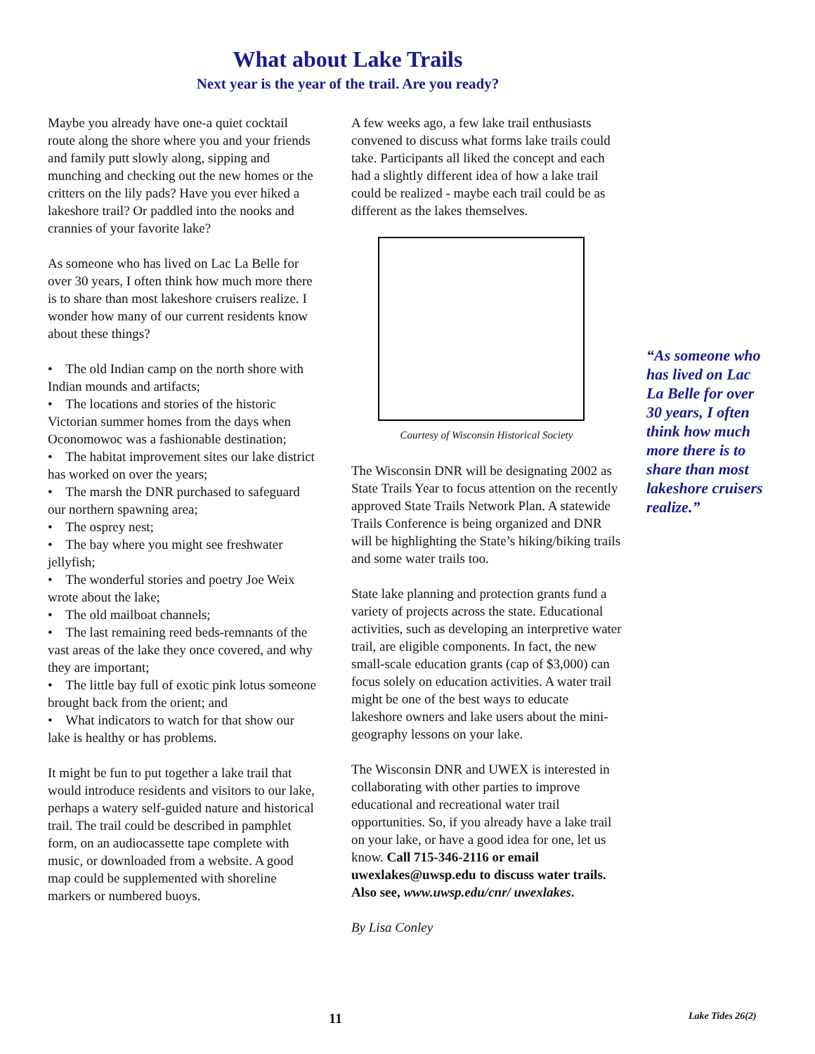What about Lake Trails
Next year is the year of the trail. Are you ready?
Maybe you already have one-a quiet cocktail route along the shore where you and your friends and family putt slowly along, sipping and munching and checking out the new homes or the critters on the lily pads? Have you ever hiked a lakeshore trail? Or paddled into the nooks and crannies of your favorite lake?
As someone who has lived on Lac La Belle for over 30 years, I often think how much more there is to share than most lakeshore cruisers realize. I wonder how many of our current residents know about these things?
• The old Indian camp on the north shore with Indian mounds and artifacts;
• The locations and stories of the historic Victorian summer homes from the days when Oconomowoc was a fashionable destination;
• The habitat improvement sites our lake district has worked on over the years;
• The marsh the DNR purchased to safeguard our northern spawning area;
• The osprey nest;
• The bay where you might see freshwater jellyfish;
• The wonderful stories and poetry Joe Weix wrote about the lake;
• The old mailboat channels;
• The last remaining reed beds-remnants of the vast areas of the lake they once covered, and why they are important;
• The little bay full of exotic pink lotus someone brought back from the orient; and
• What indicators to watch for that show our lake is healthy or has problems.
It might be fun to put together a lake trail that would introduce residents and visitors to our lake, perhaps a watery self-guided nature and historical trail. The trail could be described in pamphlet form, on an audiocassette tape complete with music, or downloaded from a website. A good map could be supplemented with shoreline markers or numbered buoys.
A few weeks ago, a few lake trail enthusiasts convened to discuss what forms lake trails could take. Participants all liked the concept and each had a slightly different idea of how a lake trail could be realized - maybe each trail could be as different as the lakes themselves.
Courtesy of Wisconsin Historical Society
The Wisconsin DNR will be designating 2002 as State Trails Year to focus attention on the recently approved State Trails Network Plan. A statewide Trails Conference is being organized and DNR will be highlighting the State’s hiking/biking trails and some water trails too.
State lake planning and protection grants fund a variety of projects across the state. Educational activities, such as developing an interpretive water trail, are eligible components. In fact, the new small-scale education grants (cap of $3,000) can focus solely on education activities. A water trail might be one of the best ways to educate lakeshore owners and lake users about the mini-geography lessons on your lake.
The Wisconsin DNR and UWEX is interested in collaborating with other parties to improve educational and recreational water trail opportunities. So, if you already have a lake trail on your lake, or have a good idea for one, let us know. Call 715-346-2116 or email uwexlakes@uwsp.edu to discuss water trails. Also see, www.uwsp.edu/cnr/ uwexlakes.
By Lisa Conley
“As someone who has lived on Lac La Belle for over 30 years, I often think how much more there is to share than most lakeshore cruisers realize.”
11 Lake Tides 26(2)